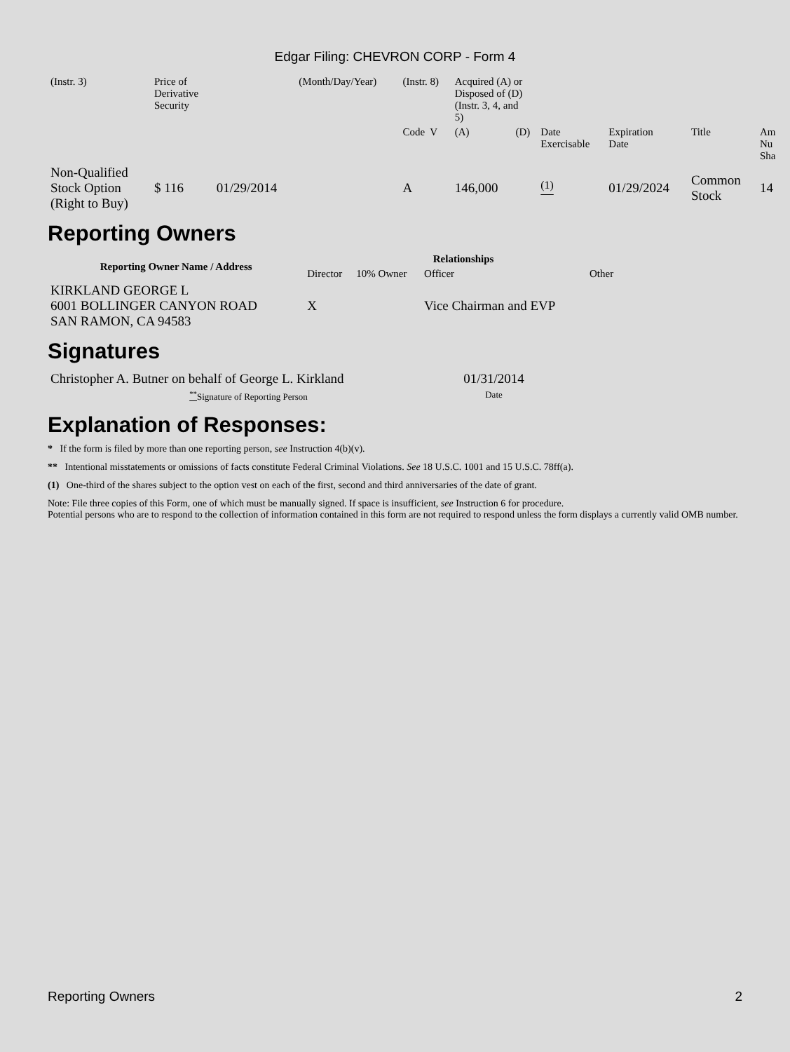Edgar Filing: CHEVRON CORP - Form 4
| (Instr. 3) | Price of Derivative Security | | (Month/Day/Year) | (Instr. 8) | Acquired (A) or Disposed of (D) (Instr. 3, 4, and 5) | | | | | | |
| | | | | Code V | (A) | (D) | Date Exercisable | Expiration Date | Title | Am Nu Sha | |
| Non-Qualified Stock Option (Right to Buy) | $ 116 | 01/29/2014 | | A | 146,000 | | <sup>(1)</sup> | 01/29/2024 | Common Stock | 14 | |
Reporting Owners
| Reporting Owner Name / Address | Relationships | | | |
| --- | --- | --- | --- | --- |
| | Director | 10% Owner | Officer | Other |
| KIRKLAND GEORGE L 6001 BOLLINGER CANYON ROAD SAN RAMON, CA 94583 | X | | Vice Chairman and EVP | |
Signatures
| Christopher A. Butner on behalf of George L. Kirkland | 01/31/2014 |
| <sup>**</sup> Signature of Reporting Person | Date |
Explanation of Responses:
* If the form is filed by more than one reporting person, see Instruction 4(b)(v).
** Intentional misstatements or omissions of facts constitute Federal Criminal Violations. See 18 U.S.C. 1001 and 15 U.S.C. 78ff(a).
(1) One-third of the shares subject to the option vest on each of the first, second and third anniversaries of the date of grant.
Note: File three copies of this Form, one of which must be manually signed. If space is insufficient, see Instruction 6 for procedure.
Potential persons who are to respond to the collection of information contained in this form are not required to respond unless the form displays a currently valid OMB number.
Reporting Owners 2